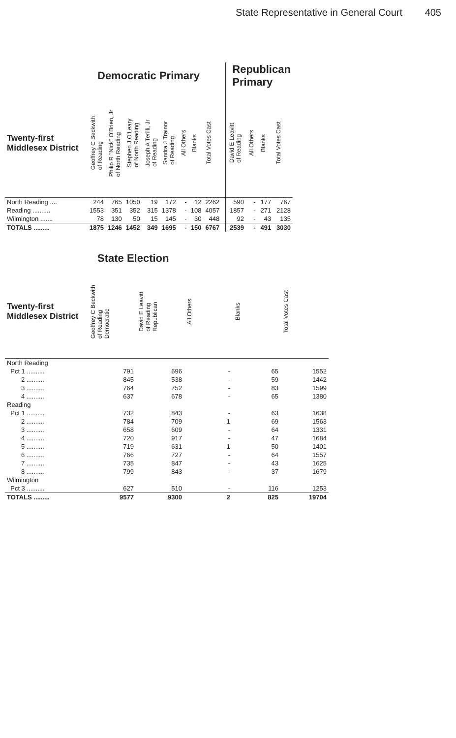State Representative in General Court 405
| | Democratic Primary | | | | | | | | | Republican Primary | | | |
| --- | --- | --- | --- | --- | --- | --- | --- | --- | --- | --- | --- | --- | --- |
| Twenty-first Middlesex District | Geoffrey C Beckwith of Reading | Philip R "Nick" O'Brien, Jr of North Reading | Stephen J O'Leary of North Reading | Joseph A Terilli, Jr of Reading | Sandra J Trainor of Reading | All Others | Blanks | Total Votes Cast | | David E Leavitt of Reading | All Others | Blanks | Total Votes Cast |
| North Reading .... | 244 | 765 | 1050 | 19 | 172 | - | 12 | 2262 | | 590 | - | 177 | 767 |
| Reading .......... | 1553 | 351 | 352 | 315 | 1378 | - | 108 | 4057 | | 1857 | - | 271 | 2128 |
| Wilmington ....... | 78 | 130 | 50 | 15 | 145 | - | 30 | 448 | | 92 | - | 43 | 135 |
| TOTALS ......... | 1875 | 1246 | 1452 | 349 | 1695 | - | 150 | 6767 | | 2539 | - | 491 | 3030 |
| | State Election | | | | |
| --- | --- | --- | --- | --- | --- |
| Twenty-first Middlesex District | Geoffrey C Beckwith of Reading Democratic | David E Leavitt of Reading Republican | All Others | Blanks | Total Votes Cast |
| North Reading | | | | | |
| Pct 1 .......... | 791 | 696 | - | 65 | 1552 |
| 2 .......... | 845 | 538 | - | 59 | 1442 |
| 3 .......... | 764 | 752 | - | 83 | 1599 |
| 4 .......... | 637 | 678 | - | 65 | 1380 |
| Reading | | | | | |
| Pct 1 .......... | 732 | 843 | - | 63 | 1638 |
| 2 .......... | 784 | 709 | 1 | 69 | 1563 |
| 3 .......... | 658 | 609 | - | 64 | 1331 |
| 4 .......... | 720 | 917 | - | 47 | 1684 |
| 5 .......... | 719 | 631 | 1 | 50 | 1401 |
| 6 .......... | 766 | 727 | - | 64 | 1557 |
| 7 .......... | 735 | 847 | - | 43 | 1625 |
| 8 .......... | 799 | 843 | - | 37 | 1679 |
| Wilmington | | | | | |
| Pct 3 .......... | 627 | 510 | - | 116 | 1253 |
| TOTALS ......... | 9577 | 9300 | 2 | 825 | 19704 |